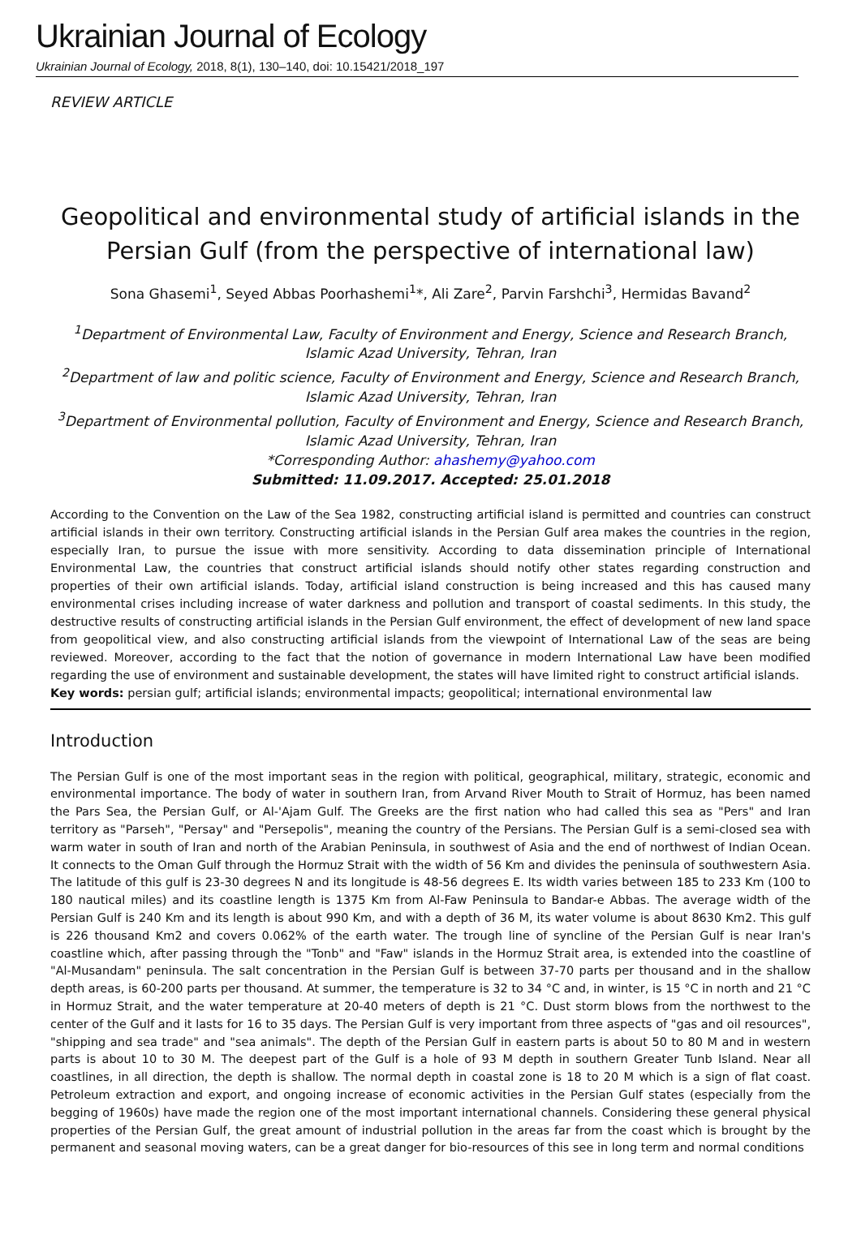Ukrainian Journal of Ecology
Ukrainian Journal of Ecology, 2018, 8(1), 130–140, doi: 10.15421/2018_197
REVIEW ARTICLE
Geopolitical and environmental study of artificial islands in the Persian Gulf (from the perspective of international law)
Sona Ghasemi<sup>1</sup>, Seyed Abbas Poorhashemi<sup>1</sup>*, Ali Zare<sup>2</sup>, Parvin Farshchi<sup>3</sup>, Hermidas Bavand<sup>2</sup>
<sup>1</sup> Department of Environmental Law, Faculty of Environment and Energy, Science and Research Branch, Islamic Azad University, Tehran, Iran
<sup>2</sup> Department of law and politic science, Faculty of Environment and Energy, Science and Research Branch, Islamic Azad University, Tehran, Iran
<sup>3</sup> Department of Environmental pollution, Faculty of Environment and Energy, Science and Research Branch, Islamic Azad University, Tehran, Iran
*Corresponding Author: ahashemy@yahoo.com
Submitted: 11.09.2017. Accepted: 25.01.2018
According to the Convention on the Law of the Sea 1982, constructing artificial island is permitted and countries can construct artificial islands in their own territory. Constructing artificial islands in the Persian Gulf area makes the countries in the region, especially Iran, to pursue the issue with more sensitivity. According to data dissemination principle of International Environmental Law, the countries that construct artificial islands should notify other states regarding construction and properties of their own artificial islands. Today, artificial island construction is being increased and this has caused many environmental crises including increase of water darkness and pollution and transport of coastal sediments. In this study, the destructive results of constructing artificial islands in the Persian Gulf environment, the effect of development of new land space from geopolitical view, and also constructing artificial islands from the viewpoint of International Law of the seas are being reviewed. Moreover, according to the fact that the notion of governance in modern International Law have been modified regarding the use of environment and sustainable development, the states will have limited right to construct artificial islands.
Key words: persian gulf; artificial islands; environmental impacts; geopolitical; international environmental law
Introduction
The Persian Gulf is one of the most important seas in the region with political, geographical, military, strategic, economic and environmental importance. The body of water in southern Iran, from Arvand River Mouth to Strait of Hormuz, has been named the Pars Sea, the Persian Gulf, or Al-'Ajam Gulf. The Greeks are the first nation who had called this sea as "Pers" and Iran territory as "Parseh", "Persay" and "Persepolis", meaning the country of the Persians. The Persian Gulf is a semi-closed sea with warm water in south of Iran and north of the Arabian Peninsula, in southwest of Asia and the end of northwest of Indian Ocean. It connects to the Oman Gulf through the Hormuz Strait with the width of 56 Km and divides the peninsula of southwestern Asia. The latitude of this gulf is 23-30 degrees N and its longitude is 48-56 degrees E. Its width varies between 185 to 233 Km (100 to 180 nautical miles) and its coastline length is 1375 Km from Al-Faw Peninsula to Bandar-e Abbas. The average width of the Persian Gulf is 240 Km and its length is about 990 Km, and with a depth of 36 M, its water volume is about 8630 Km2. This gulf is 226 thousand Km2 and covers 0.062% of the earth water. The trough line of syncline of the Persian Gulf is near Iran's coastline which, after passing through the "Tonb" and "Faw" islands in the Hormuz Strait area, is extended into the coastline of "Al-Musandam" peninsula. The salt concentration in the Persian Gulf is between 37-70 parts per thousand and in the shallow depth areas, is 60-200 parts per thousand. At summer, the temperature is 32 to 34 °C and, in winter, is 15 °C in north and 21 °C in Hormuz Strait, and the water temperature at 20-40 meters of depth is 21 °C. Dust storm blows from the northwest to the center of the Gulf and it lasts for 16 to 35 days. The Persian Gulf is very important from three aspects of "gas and oil resources", "shipping and sea trade" and "sea animals". The depth of the Persian Gulf in eastern parts is about 50 to 80 M and in western parts is about 10 to 30 M. The deepest part of the Gulf is a hole of 93 M depth in southern Greater Tunb Island. Near all coastlines, in all direction, the depth is shallow. The normal depth in coastal zone is 18 to 20 M which is a sign of flat coast. Petroleum extraction and export, and ongoing increase of economic activities in the Persian Gulf states (especially from the begging of 1960s) have made the region one of the most important international channels. Considering these general physical properties of the Persian Gulf, the great amount of industrial pollution in the areas far from the coast which is brought by the permanent and seasonal moving waters, can be a great danger for bio-resources of this see in long term and normal conditions